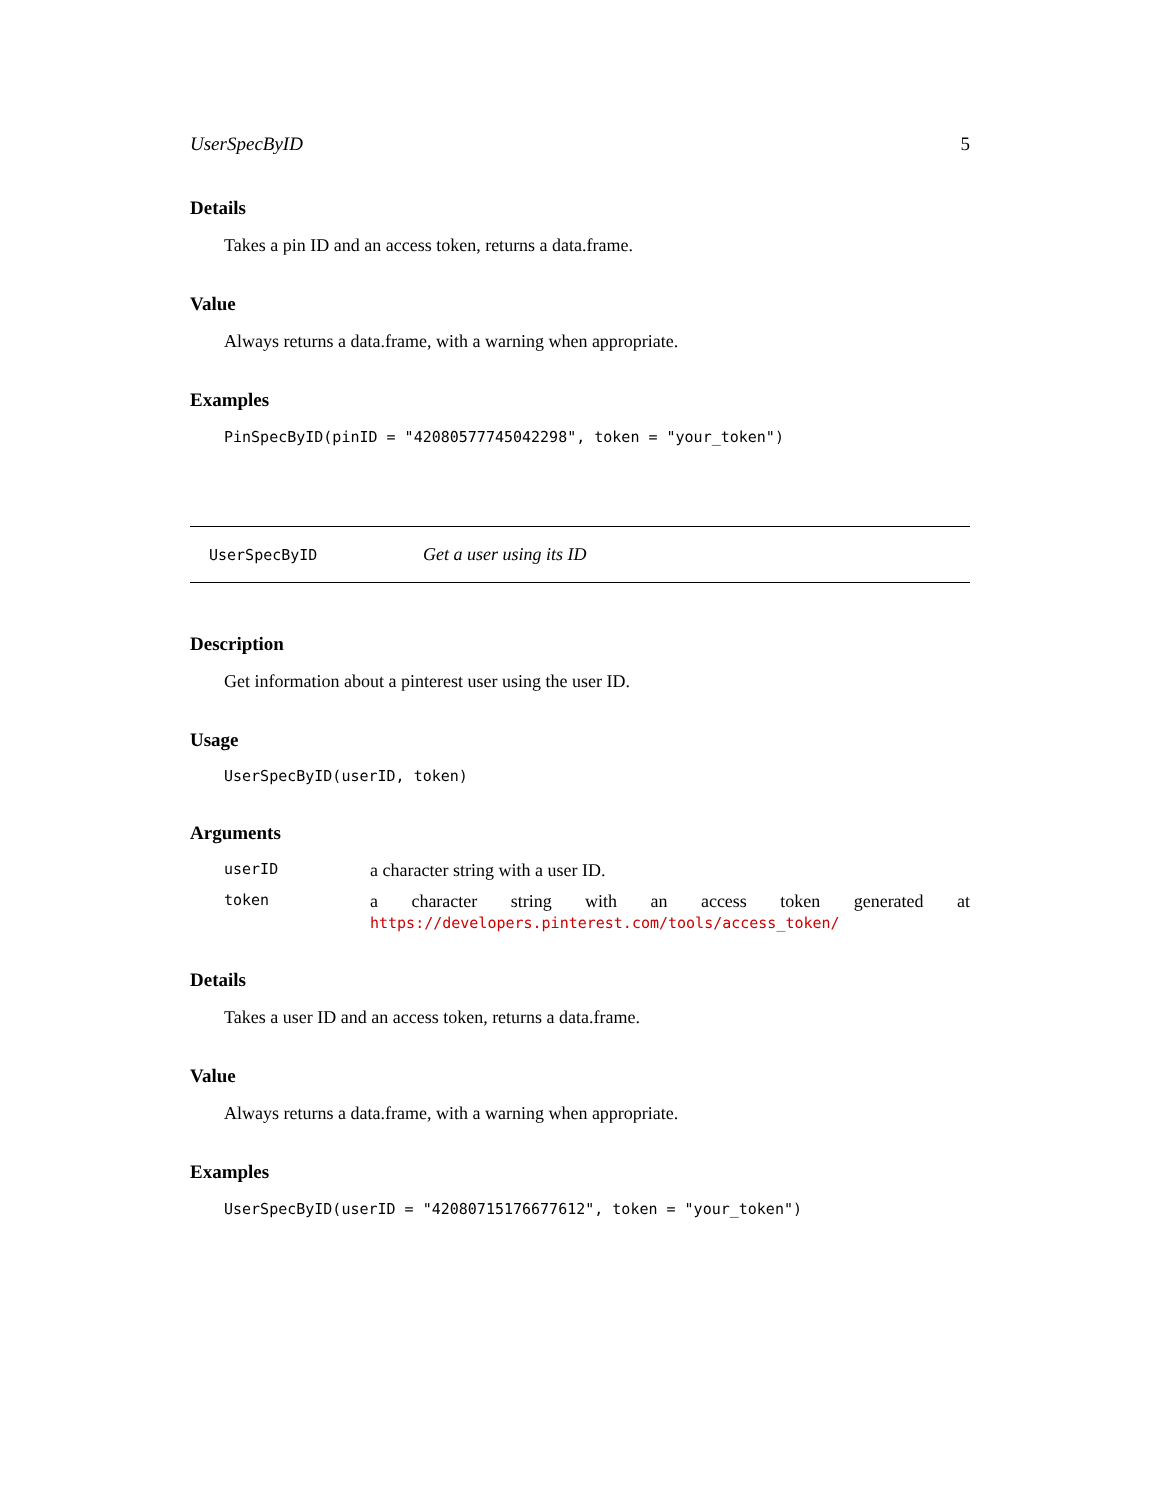UserSpecByID 5
Details
Takes a pin ID and an access token, returns a data.frame.
Value
Always returns a data.frame, with a warning when appropriate.
Examples
PinSpecByID(pinID = "42080577745042298", token = "your_token")
UserSpecByID Get a user using its ID
Description
Get information about a pinterest user using the user ID.
Usage
UserSpecByID(userID, token)
Arguments
| userID | a character string with a user ID. |
| token | a character string with an access token generated at https://developers.pinterest.com/tools/access_token/ |
Details
Takes a user ID and an access token, returns a data.frame.
Value
Always returns a data.frame, with a warning when appropriate.
Examples
UserSpecByID(userID = "42080715176677612", token = "your_token")